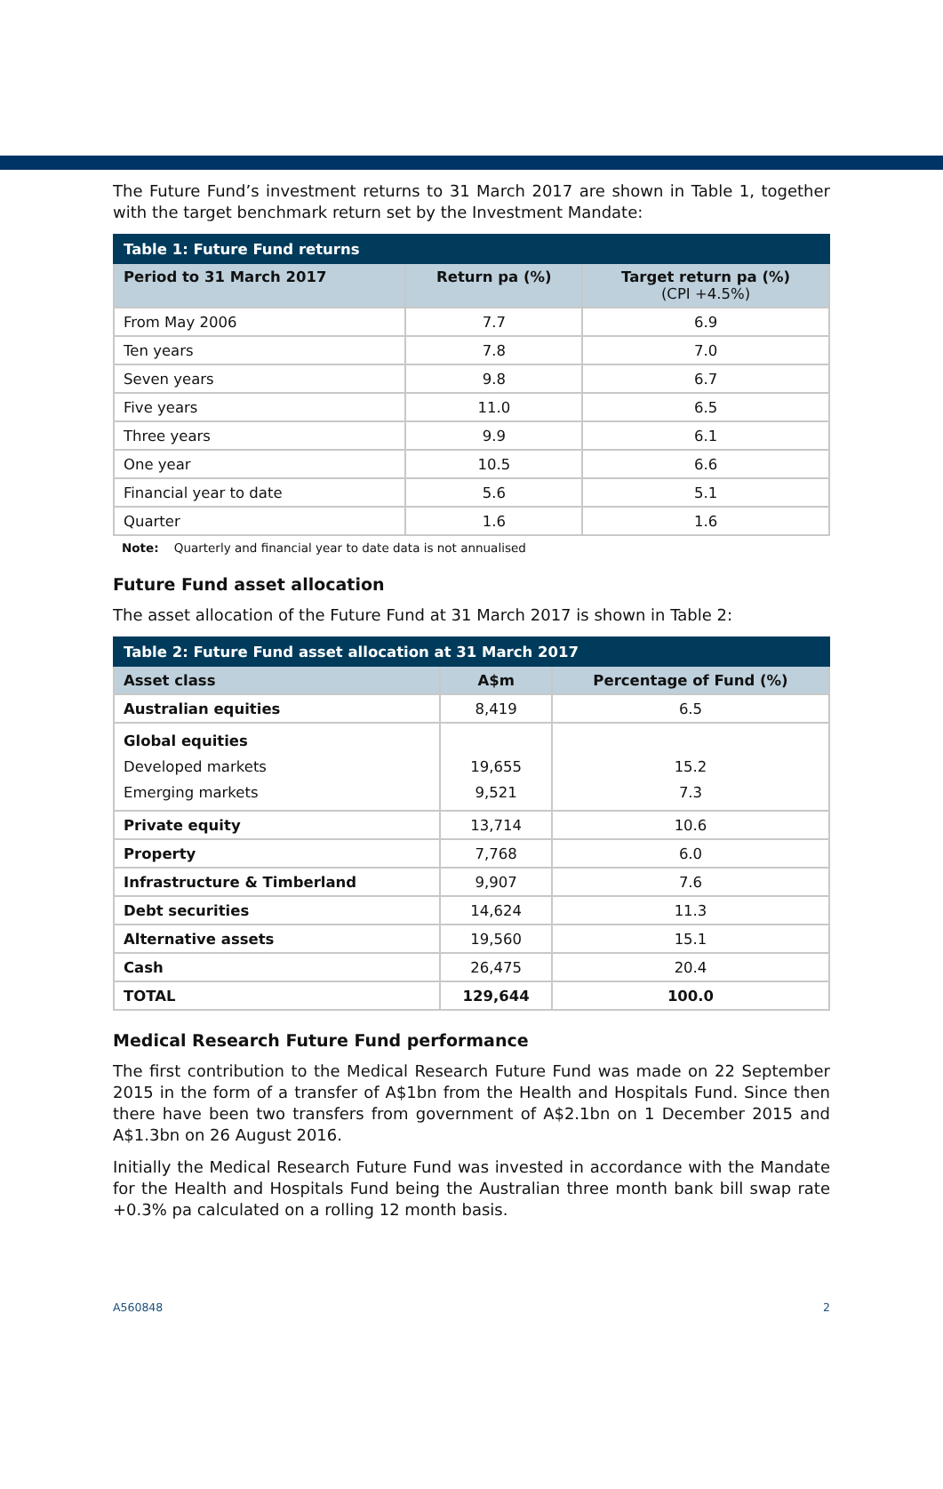The Future Fund’s investment returns to 31 March 2017 are shown in Table 1, together with the target benchmark return set by the Investment Mandate:
| Table 1: Future Fund returns | | |
| --- | --- | --- |
| Period to 31 March 2017 | Return pa (%) | Target return pa (%) (CPI +4.5%) |
| From May 2006 | 7.7 | 6.9 |
| Ten years | 7.8 | 7.0 |
| Seven years | 9.8 | 6.7 |
| Five years | 11.0 | 6.5 |
| Three years | 9.9 | 6.1 |
| One year | 10.5 | 6.6 |
| Financial year to date | 5.6 | 5.1 |
| Quarter | 1.6 | 1.6 |
Note: Quarterly and financial year to date data is not annualised
Future Fund asset allocation
The asset allocation of the Future Fund at 31 March 2017 is shown in Table 2:
| Table 2: Future Fund asset allocation at 31 March 2017 | | |
| --- | --- | --- |
| Asset class | A$m | Percentage of Fund (%) |
| Australian equities | 8,419 | 6.5 |
| Global equities Developed markets Emerging markets | 19,655 9,521 | 15.2 7.3 |
| Private equity | 13,714 | 10.6 |
| Property | 7,768 | 6.0 |
| Infrastructure & Timberland | 9,907 | 7.6 |
| Debt securities | 14,624 | 11.3 |
| Alternative assets | 19,560 | 15.1 |
| Cash | 26,475 | 20.4 |
| TOTAL | 129,644 | 100.0 |
Medical Research Future Fund performance
The first contribution to the Medical Research Future Fund was made on 22 September 2015 in the form of a transfer of A$1bn from the Health and Hospitals Fund. Since then there have been two transfers from government of A$2.1bn on 1 December 2015 and A$1.3bn on 26 August 2016.
Initially the Medical Research Future Fund was invested in accordance with the Mandate for the Health and Hospitals Fund being the Australian three month bank bill swap rate +0.3% pa calculated on a rolling 12 month basis.
A560848 2